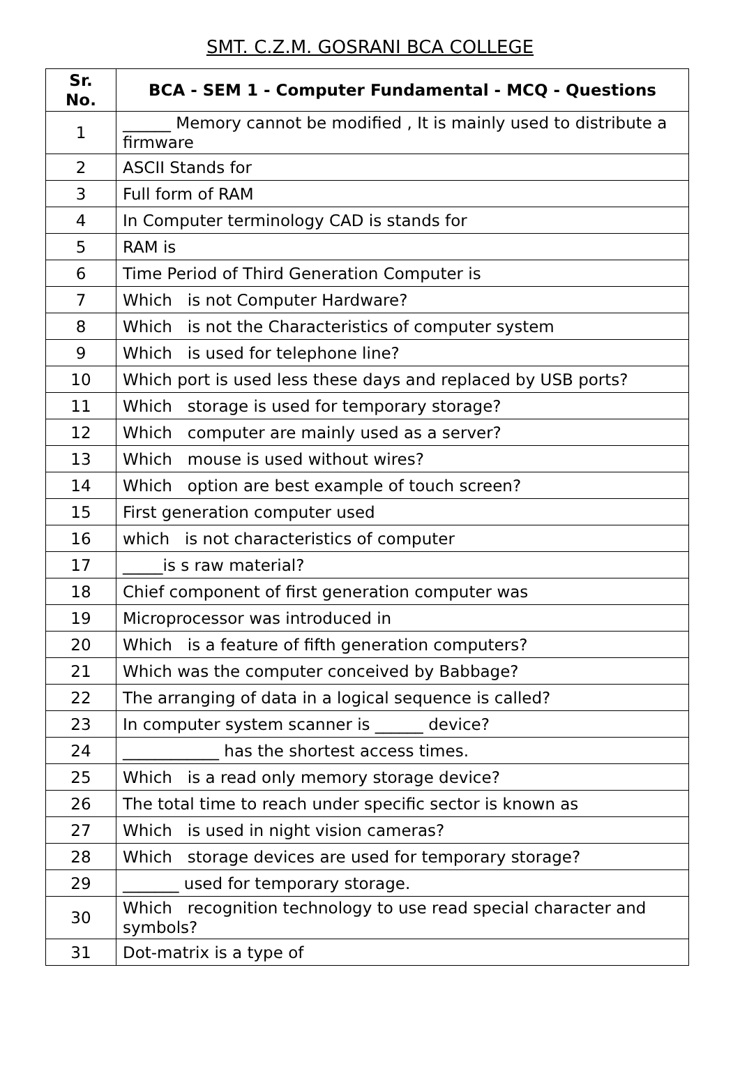SMT. C.Z.M. GOSRANI BCA COLLEGE
| Sr. No. | BCA - SEM 1 - Computer Fundamental - MCQ - Questions |
| --- | --- |
| 1 | ______ Memory cannot be modified , It is mainly used to distribute a firmware |
| 2 | ASCII Stands for |
| 3 | Full form of RAM |
| 4 | In Computer terminology CAD is stands for |
| 5 | RAM is |
| 6 | Time Period of Third Generation Computer is |
| 7 | Which is not Computer Hardware? |
| 8 | Which is not the Characteristics of computer system |
| 9 | Which is used for telephone line? |
| 10 | Which port is used less these days and replaced by USB ports? |
| 11 | Which storage is used for temporary storage? |
| 12 | Which computer are mainly used as a server? |
| 13 | Which mouse is used without wires? |
| 14 | Which option are best example of touch screen? |
| 15 | First generation computer used |
| 16 | which is not characteristics of computer |
| 17 | _____is s raw material? |
| 18 | Chief component of first generation computer was |
| 19 | Microprocessor was introduced in |
| 20 | Which is a feature of fifth generation computers? |
| 21 | Which was the computer conceived by Babbage? |
| 22 | The arranging of data in a logical sequence is called? |
| 23 | In computer system scanner is ______ device? |
| 24 | ____________ has the shortest access times. |
| 25 | Which is a read only memory storage device? |
| 26 | The total time to reach under specific sector is known as |
| 27 | Which is used in night vision cameras? |
| 28 | Which storage devices are used for temporary storage? |
| 29 | _______ used for temporary storage. |
| 30 | Which recognition technology to use read special character and symbols? |
| 31 | Dot-matrix is a type of |